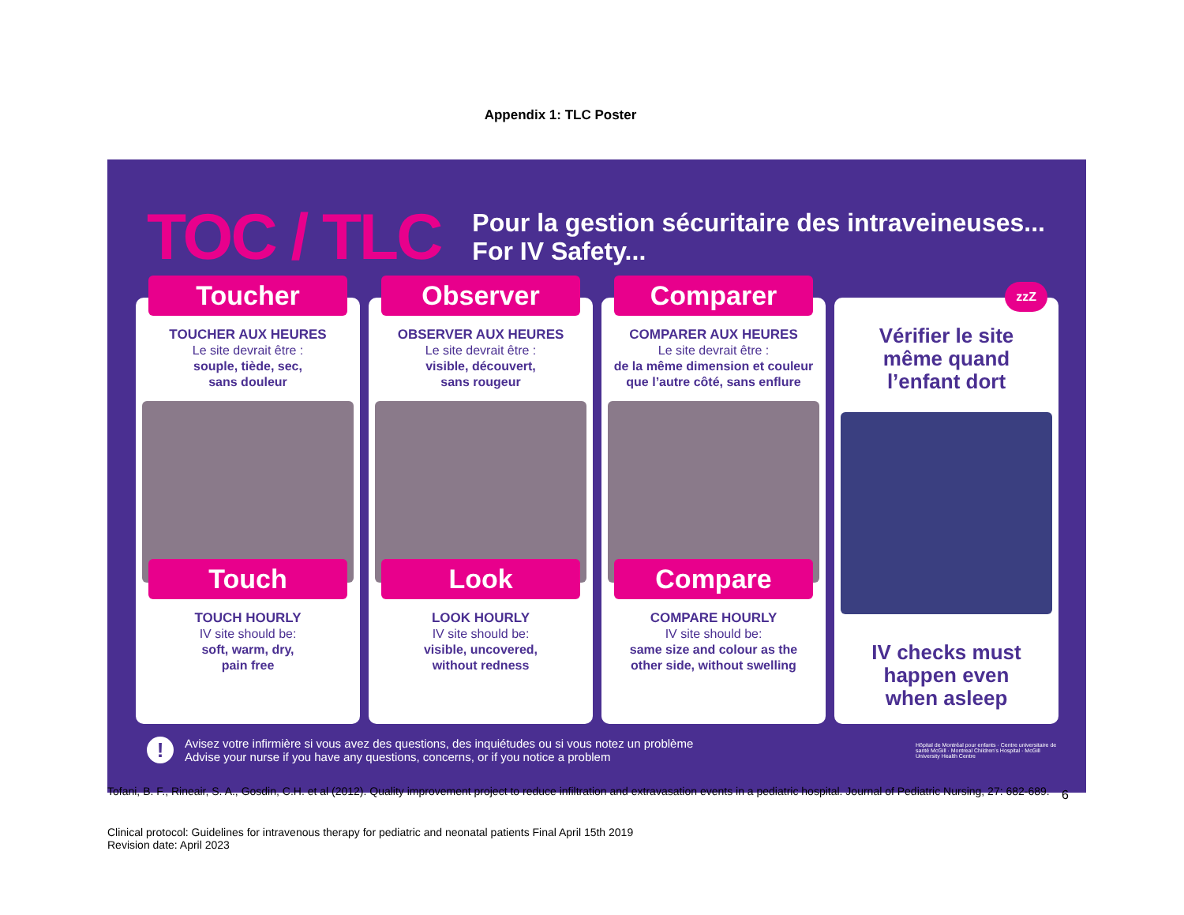Appendix 1: TLC Poster
TOC / TLC
Pour la gestion sécuritaire des intraveineuses...
For IV Safety...
Toucher
TOUCHER AUX HEURES
Le site devrait être :
souple, tiède, sec,
sans douleur
Touch
TOUCH HOURLY
IV site should be:
soft, warm, dry,
pain free
Observer
OBSERVER AUX HEURES
Le site devrait être :
visible, découvert,
sans rougeur
Look
LOOK HOURLY
IV site should be:
visible, uncovered,
without redness
Comparer
COMPARER AUX HEURES
Le site devrait être :
de la même dimension et couleur
que l’autre côté, sans enflure
Compare
COMPARE HOURLY
IV site should be:
same size and colour as the
other side, without swelling
zzZ
Vérifier le site
même quand
l’enfant dort
IV checks must
happen even
when asleep
!
Avisez votre infirmière si vous avez des questions, des inquiétudes ou si vous notez un problème
Advise your nurse if you have any questions, concerns, or if you notice a problem
Hôpital de Montréal pour enfants · Centre universitaire de santé McGill · Montreal Children’s Hospital · McGill University Health Centre
Tofani, B. F., Rineair, S. A., Gosdin, C.H. et al (2012). Quality improvement project to reduce infiltration and extravasation events in a pediatric hospital. Journal of Pediatric Nursing, 27: 682-689. 6
Clinical protocol: Guidelines for intravenous therapy for pediatric and neonatal patients Final April 15th 2019
Revision date: April 2023